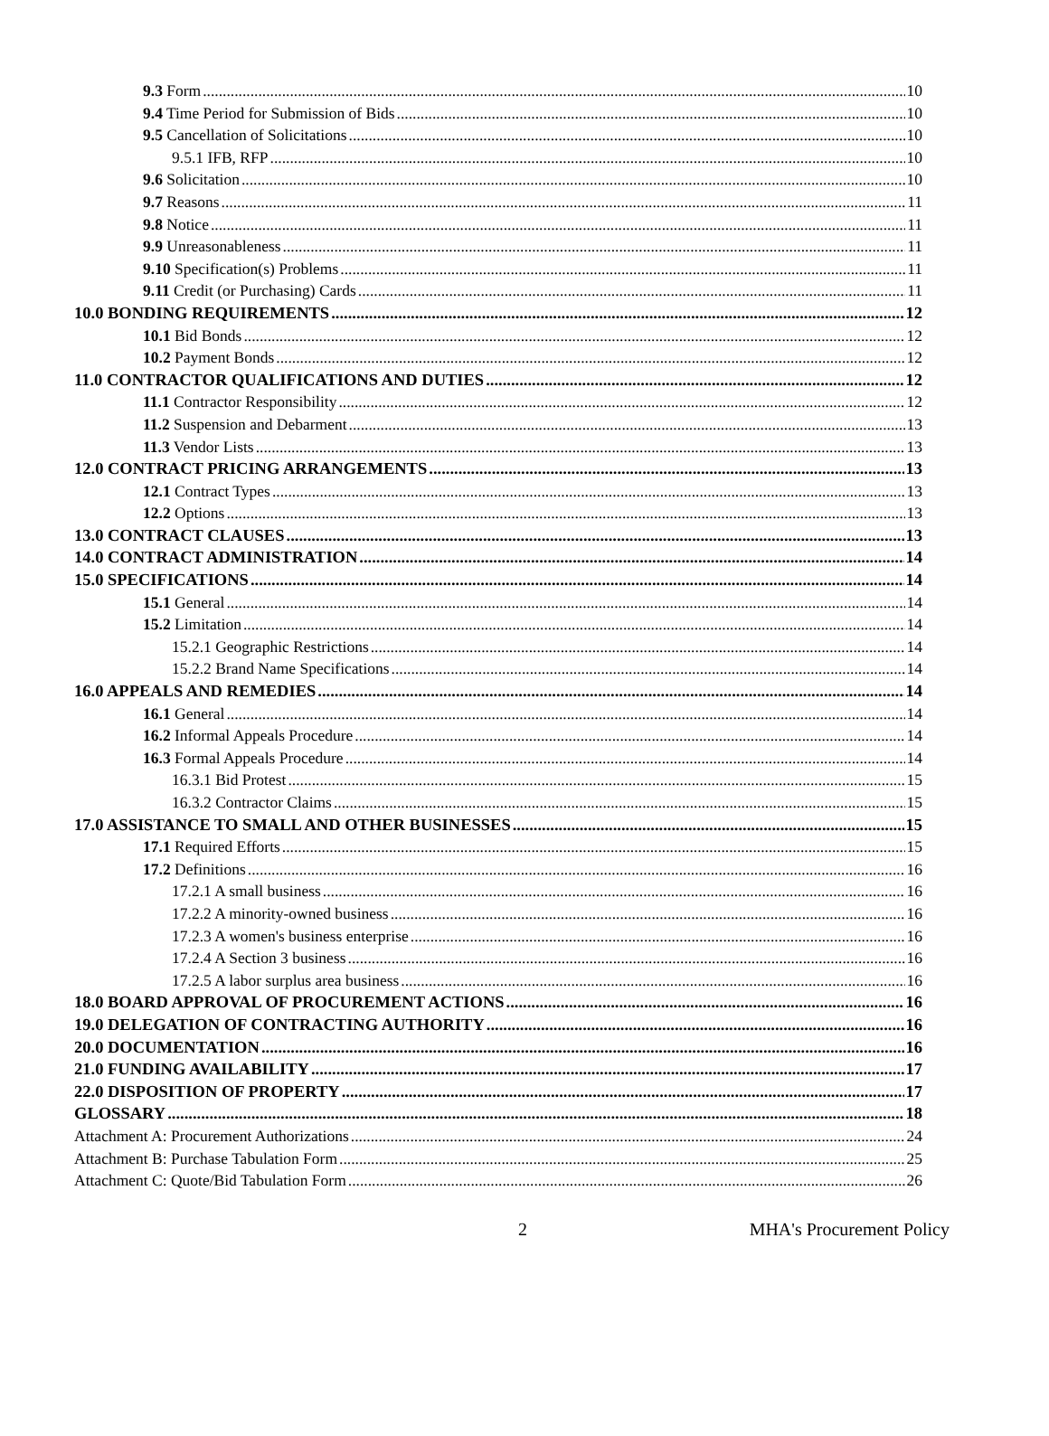9.3 Form 10
9.4 Time Period for Submission of Bids 10
9.5 Cancellation of Solicitations 10
9.5.1 IFB, RFP 10
9.6 Solicitation 10
9.7 Reasons 11
9.8 Notice 11
9.9 Unreasonableness 11
9.10 Specification(s) Problems 11
9.11 Credit (or Purchasing) Cards 11
10.0 BONDING REQUIREMENTS 12
10.1 Bid Bonds 12
10.2 Payment Bonds 12
11.0 CONTRACTOR QUALIFICATIONS AND DUTIES 12
11.1 Contractor Responsibility 12
11.2 Suspension and Debarment 13
11.3 Vendor Lists 13
12.0 CONTRACT PRICING ARRANGEMENTS 13
12.1 Contract Types 13
12.2 Options 13
13.0 CONTRACT CLAUSES 13
14.0 CONTRACT ADMINISTRATION 14
15.0 SPECIFICATIONS 14
15.1 General 14
15.2 Limitation 14
15.2.1 Geographic Restrictions 14
15.2.2 Brand Name Specifications 14
16.0 APPEALS AND REMEDIES 14
16.1 General 14
16.2 Informal Appeals Procedure 14
16.3 Formal Appeals Procedure 14
16.3.1 Bid Protest 15
16.3.2 Contractor Claims 15
17.0 ASSISTANCE TO SMALL AND OTHER BUSINESSES 15
17.1 Required Efforts 15
17.2 Definitions 16
17.2.1 A small business 16
17.2.2 A minority-owned business 16
17.2.3 A women's business enterprise 16
17.2.4 A Section 3 business 16
17.2.5 A labor surplus area business 16
18.0 BOARD APPROVAL OF PROCUREMENT ACTIONS 16
19.0 DELEGATION OF CONTRACTING AUTHORITY 16
20.0 DOCUMENTATION 16
21.0 FUNDING AVAILABILITY 17
22.0 DISPOSITION OF PROPERTY 17
GLOSSARY 18
Attachment A: Procurement Authorizations 24
Attachment B: Purchase Tabulation Form 25
Attachment C: Quote/Bid Tabulation Form 26
2 MHA's Procurement Policy